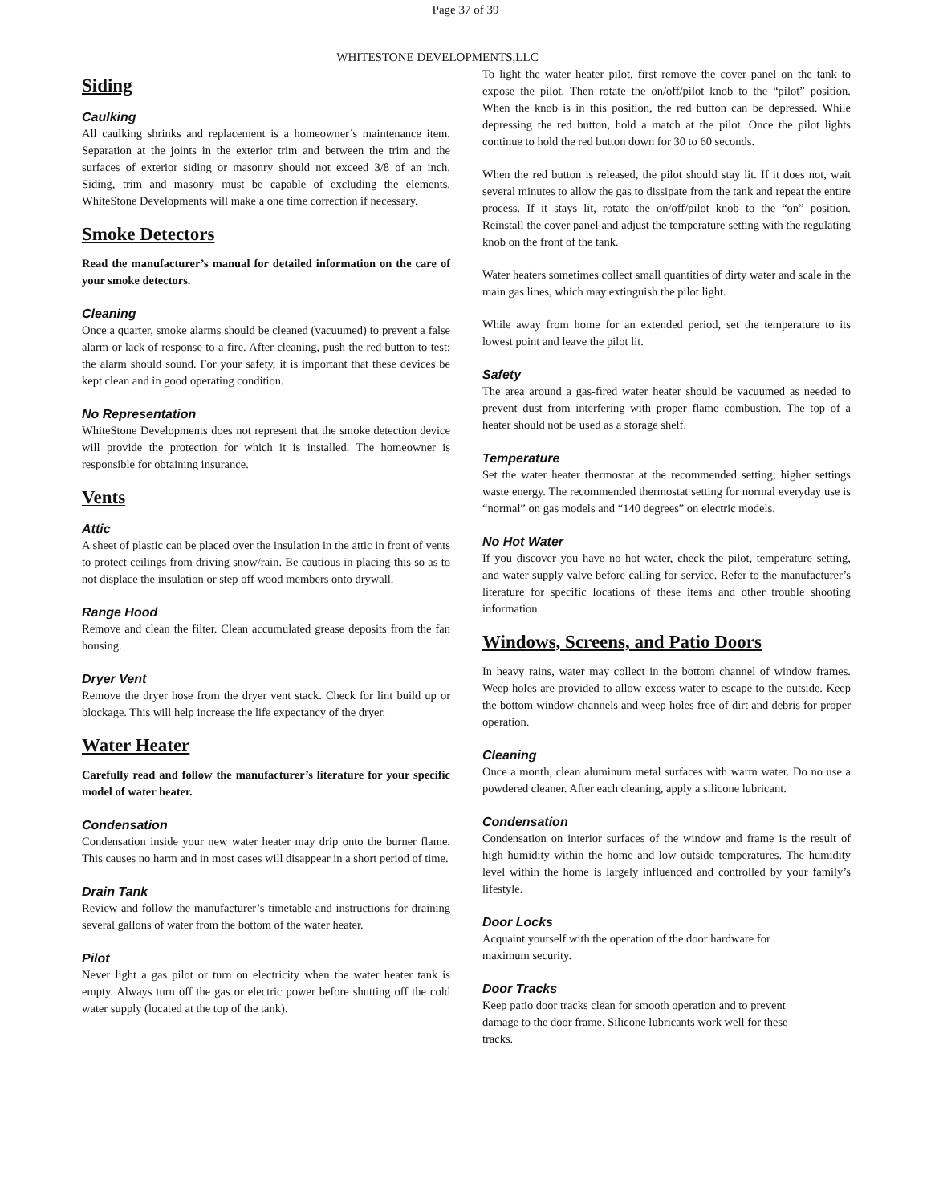Page 37 of 39
WHITESTONE DEVELOPMENTS,LLC
Siding
Caulking
All caulking shrinks and replacement is a homeowner’s maintenance item. Separation at the joints in the exterior trim and between the trim and the surfaces of exterior siding or masonry should not exceed 3/8 of an inch. Siding, trim and masonry must be capable of excluding the elements. WhiteStone Developments will make a one time correction if necessary.
Smoke Detectors
Read the manufacturer’s manual for detailed information on the care of your smoke detectors.
Cleaning
Once a quarter, smoke alarms should be cleaned (vacuumed) to prevent a false alarm or lack of response to a fire. After cleaning, push the red button to test; the alarm should sound. For your safety, it is important that these devices be kept clean and in good operating condition.
No Representation
WhiteStone Developments does not represent that the smoke detection device will provide the protection for which it is installed. The homeowner is responsible for obtaining insurance.
Vents
Attic
A sheet of plastic can be placed over the insulation in the attic in front of vents to protect ceilings from driving snow/rain. Be cautious in placing this so as to not displace the insulation or step off wood members onto drywall.
Range Hood
Remove and clean the filter. Clean accumulated grease deposits from the fan housing.
Dryer Vent
Remove the dryer hose from the dryer vent stack. Check for lint build up or blockage. This will help increase the life expectancy of the dryer.
Water Heater
Carefully read and follow the manufacturer’s literature for your specific model of water heater.
Condensation
Condensation inside your new water heater may drip onto the burner flame. This causes no harm and in most cases will disappear in a short period of time.
Drain Tank
Review and follow the manufacturer’s timetable and instructions for draining several gallons of water from the bottom of the water heater.
Pilot
Never light a gas pilot or turn on electricity when the water heater tank is empty. Always turn off the gas or electric power before shutting off the cold water supply (located at the top of the tank).
To light the water heater pilot, first remove the cover panel on the tank to expose the pilot. Then rotate the on/off/pilot knob to the “pilot” position. When the knob is in this position, the red button can be depressed. While depressing the red button, hold a match at the pilot. Once the pilot lights continue to hold the red button down for 30 to 60 seconds.
When the red button is released, the pilot should stay lit. If it does not, wait several minutes to allow the gas to dissipate from the tank and repeat the entire process. If it stays lit, rotate the on/off/pilot knob to the “on” position. Reinstall the cover panel and adjust the temperature setting with the regulating knob on the front of the tank.
Water heaters sometimes collect small quantities of dirty water and scale in the main gas lines, which may extinguish the pilot light.
While away from home for an extended period, set the temperature to its lowest point and leave the pilot lit.
Safety
The area around a gas-fired water heater should be vacuumed as needed to prevent dust from interfering with proper flame combustion. The top of a heater should not be used as a storage shelf.
Temperature
Set the water heater thermostat at the recommended setting; higher settings waste energy. The recommended thermostat setting for normal everyday use is “normal” on gas models and “140 degrees” on electric models.
No Hot Water
If you discover you have no hot water, check the pilot, temperature setting, and water supply valve before calling for service. Refer to the manufacturer’s literature for specific locations of these items and other trouble shooting information.
Windows, Screens, and Patio Doors
In heavy rains, water may collect in the bottom channel of window frames. Weep holes are provided to allow excess water to escape to the outside. Keep the bottom window channels and weep holes free of dirt and debris for proper operation.
Cleaning
Once a month, clean aluminum metal surfaces with warm water. Do no use a powdered cleaner. After each cleaning, apply a silicone lubricant.
Condensation
Condensation on interior surfaces of the window and frame is the result of high humidity within the home and low outside temperatures. The humidity level within the home is largely influenced and controlled by your family’s lifestyle.
Door Locks
Acquaint yourself with the operation of the door hardware for
maximum security.
Door Tracks
Keep patio door tracks clean for smooth operation and to prevent
damage to the door frame. Silicone lubricants work well for these
tracks.